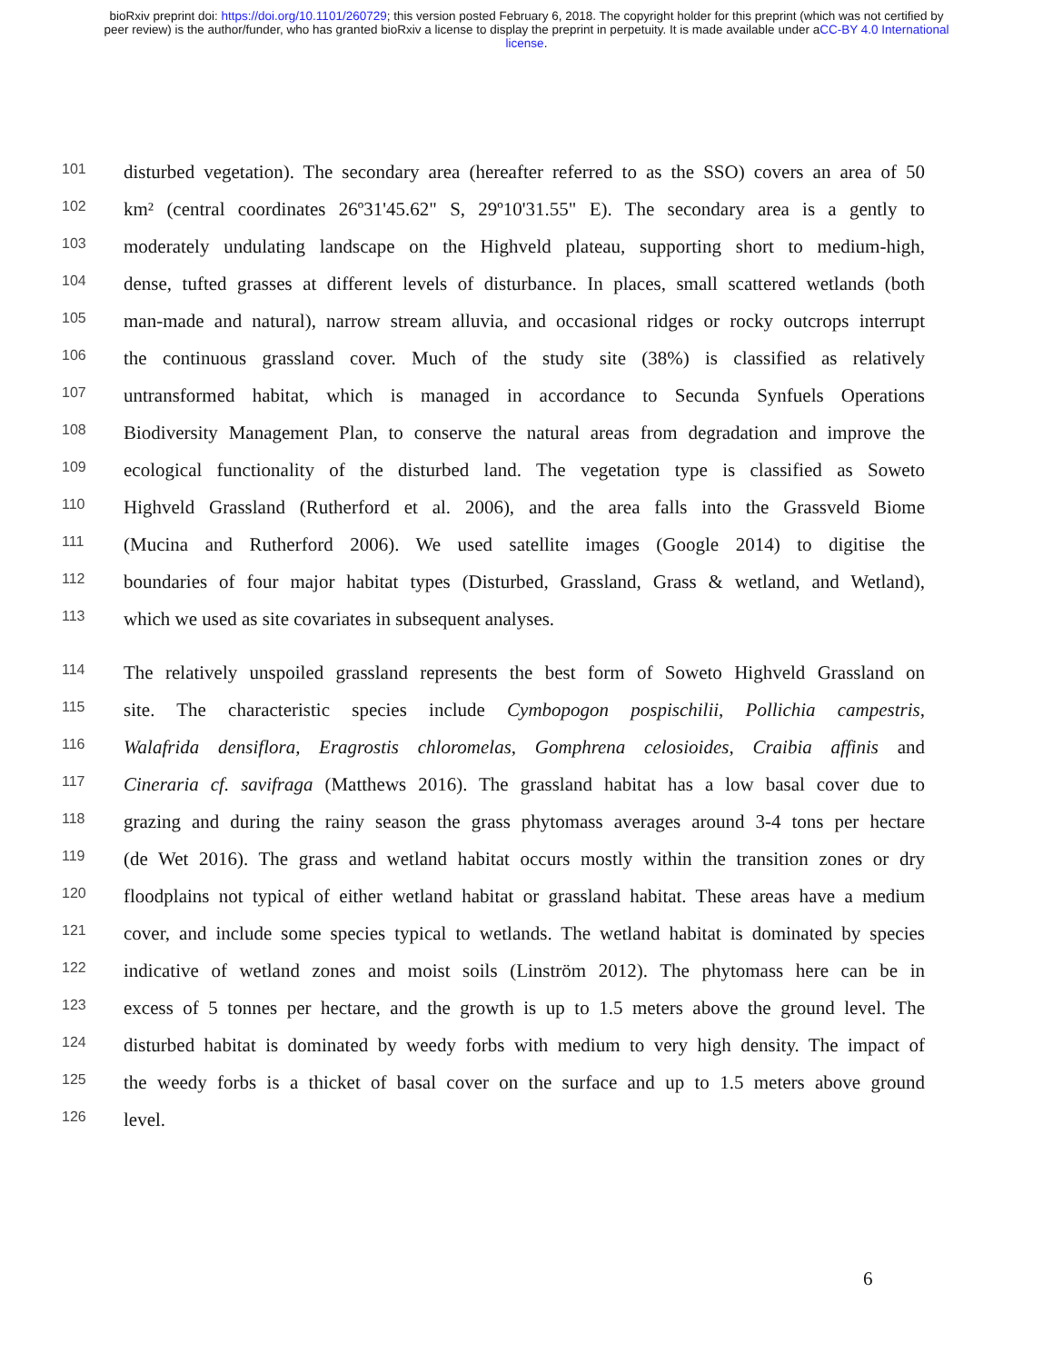bioRxiv preprint doi: https://doi.org/10.1101/260729; this version posted February 6, 2018. The copyright holder for this preprint (which was not certified by peer review) is the author/funder, who has granted bioRxiv a license to display the preprint in perpetuity. It is made available under aCC-BY 4.0 International license.
101 disturbed vegetation). The secondary area (hereafter referred to as the SSO) covers an area of 50
102 km² (central coordinates 26º31'45.62" S, 29º10'31.55" E). The secondary area is a gently to
103 moderately undulating landscape on the Highveld plateau, supporting short to medium-high,
104 dense, tufted grasses at different levels of disturbance. In places, small scattered wetlands (both
105 man-made and natural), narrow stream alluvia, and occasional ridges or rocky outcrops interrupt
106 the continuous grassland cover. Much of the study site (38%) is classified as relatively
107 untransformed habitat, which is managed in accordance to Secunda Synfuels Operations
108 Biodiversity Management Plan, to conserve the natural areas from degradation and improve the
109 ecological functionality of the disturbed land. The vegetation type is classified as Soweto
110 Highveld Grassland (Rutherford et al. 2006), and the area falls into the Grassveld Biome
111 (Mucina and Rutherford 2006). We used satellite images (Google 2014) to digitise the
112 boundaries of four major habitat types (Disturbed, Grassland, Grass & wetland, and Wetland),
113 which we used as site covariates in subsequent analyses.
114 The relatively unspoiled grassland represents the best form of Soweto Highveld Grassland on
115 site. The characteristic species include Cymbopogon pospischilii, Pollichia campestris,
116 Walafrida densiflora, Eragrostis chloromelas, Gomphrena celosioides, Craibia affinis and
117 Cineraria cf. savifraga (Matthews 2016). The grassland habitat has a low basal cover due to
118 grazing and during the rainy season the grass phytomass averages around 3-4 tons per hectare
119 (de Wet 2016). The grass and wetland habitat occurs mostly within the transition zones or dry
120 floodplains not typical of either wetland habitat or grassland habitat. These areas have a medium
121 cover, and include some species typical to wetlands. The wetland habitat is dominated by species
122 indicative of wetland zones and moist soils (Linström 2012). The phytomass here can be in
123 excess of 5 tonnes per hectare, and the growth is up to 1.5 meters above the ground level. The
124 disturbed habitat is dominated by weedy forbs with medium to very high density. The impact of
125 the weedy forbs is a thicket of basal cover on the surface and up to 1.5 meters above ground
126 level.
6